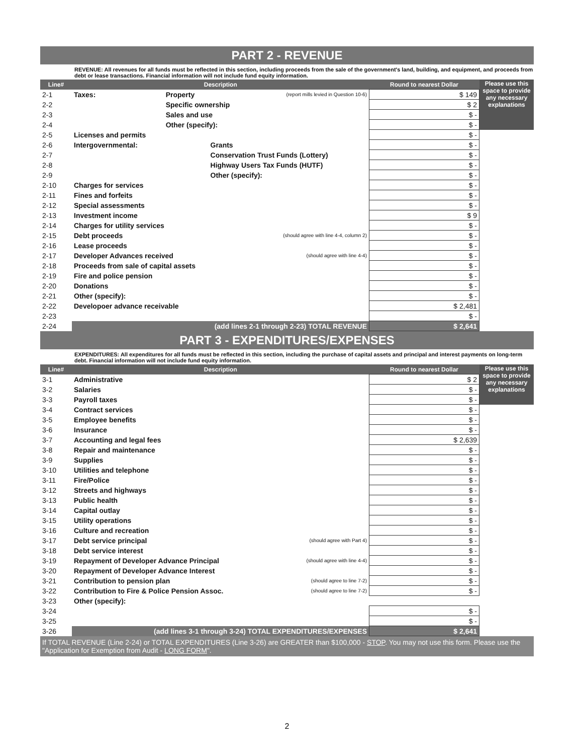PART 2 - REVENUE
REVENUE: All revenues for all funds must be reflected in this section, including proceeds from the sale of the government's land, building, and equipment, and proceeds from debt or lease transactions. Financial information will not include fund equity information.
| Line# | Description | | | Round to nearest Dollar | Please use this space to provide any necessary explanations |
| --- | --- | --- | --- | --- | --- |
| 2-1 | Taxes: | Property | (report mills levied in Question 10-6) | $ 149 | |
| 2-2 | | Specific ownership | | $ 2 | |
| 2-3 | | Sales and use | | $ - | |
| 2-4 | | Other (specify): | | $ - | |
| 2-5 | Licenses and permits | | | $ - | |
| 2-6 | Intergovernmental: | | Grants | $ - | |
| 2-7 | | | Conservation Trust Funds (Lottery) | $ - | |
| 2-8 | | | Highway Users Tax Funds (HUTF) | $ - | |
| 2-9 | | | Other (specify): | $ - | |
| 2-10 | Charges for services | | | $ - | |
| 2-11 | Fines and forfeits | | | $ - | |
| 2-12 | Special assessments | | | $ - | |
| 2-13 | Investment income | | | $ 9 | |
| 2-14 | Charges for utility services | | | $ - | |
| 2-15 | Debt proceeds | | (should agree with line 4-4, column 2) | $ - | |
| 2-16 | Lease proceeds | | | $ - | |
| 2-17 | Developer Advances received | | (should agree with line 4-4) | $ - | |
| 2-18 | Proceeds from sale of capital assets | | | $ - | |
| 2-19 | Fire and police pension | | | $ - | |
| 2-20 | Donations | | | $ - | |
| 2-21 | Other (specify): | | | $ - | |
| 2-22 | Developoer advance receivable | | | $ 2,481 | |
| 2-23 | | | | $ - | |
| 2-24 | (add lines 2-1 through 2-23) TOTAL REVENUE | | | $ 2,641 | |
PART 3 - EXPENDITURES/EXPENSES
EXPENDITURES: All expenditures for all funds must be reflected in this section, including the purchase of capital assets and principal and interest payments on long-term debt. Financial information will not include fund equity information.
| Line# | Description | | Round to nearest Dollar | Please use this space to provide any necessary explanations |
| --- | --- | --- | --- | --- |
| 3-1 | Administrative | | $ 2 | |
| 3-2 | Salaries | | $ - | |
| 3-3 | Payroll taxes | | $ - | |
| 3-4 | Contract services | | $ - | |
| 3-5 | Employee benefits | | $ - | |
| 3-6 | Insurance | | $ - | |
| 3-7 | Accounting and legal fees | | $ 2,639 | |
| 3-8 | Repair and maintenance | | $ - | |
| 3-9 | Supplies | | $ - | |
| 3-10 | Utilities and telephone | | $ - | |
| 3-11 | Fire/Police | | $ - | |
| 3-12 | Streets and highways | | $ - | |
| 3-13 | Public health | | $ - | |
| 3-14 | Capital outlay | | $ - | |
| 3-15 | Utility operations | | $ - | |
| 3-16 | Culture and recreation | | $ - | |
| 3-17 | Debt service principal | (should agree with Part 4) | $ - | |
| 3-18 | Debt service interest | | $ - | |
| 3-19 | Repayment of Developer Advance Principal | (should agree with line 4-4) | $ - | |
| 3-20 | Repayment of Developer Advance Interest | | $ - | |
| 3-21 | Contribution to pension plan | (should agree to line 7-2) | $ - | |
| 3-22 | Contribution to Fire & Police Pension Assoc. | (should agree to line 7-2) | $ - | |
| 3-23 | Other (specify): | | | |
| 3-24 | | | $ - | |
| 3-25 | | | $ - | |
| 3-26 | (add lines 3-1 through 3-24) TOTAL EXPENDITURES/EXPENSES | | $ 2,641 | |
If TOTAL REVENUE (Line 2-24) or TOTAL EXPENDITURES (Line 3-26) are GREATER than $100,000 - STOP. You may not use this form. Please use the "Application for Exemption from Audit - LONG FORM".
2